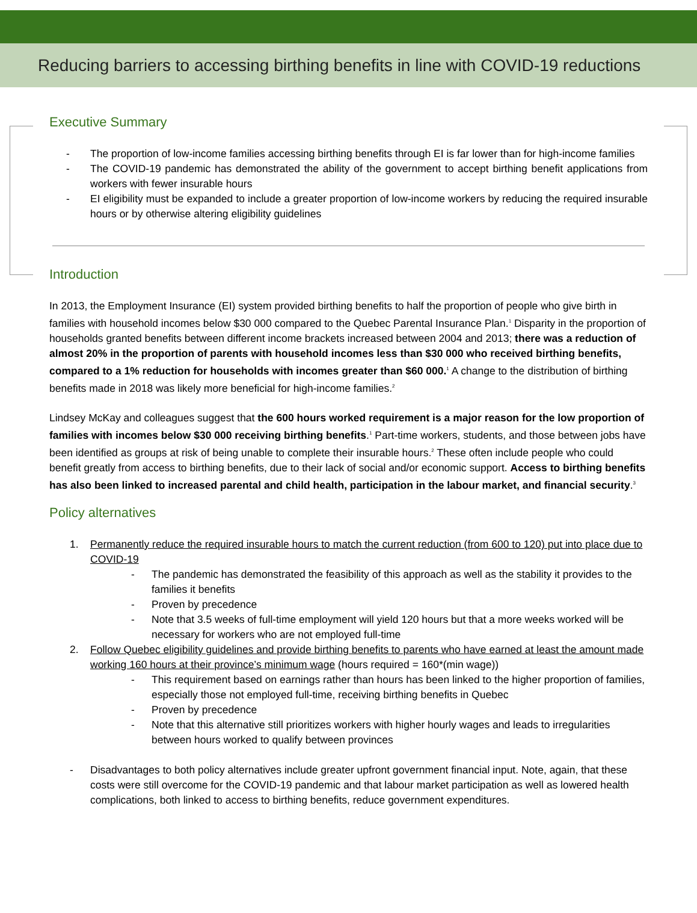Reducing barriers to accessing birthing benefits in line with COVID-19 reductions
Executive Summary
- The proportion of low-income families accessing birthing benefits through EI is far lower than for high-income families
- The COVID-19 pandemic has demonstrated the ability of the government to accept birthing benefit applications from workers with fewer insurable hours
- EI eligibility must be expanded to include a greater proportion of low-income workers by reducing the required insurable hours or by otherwise altering eligibility guidelines
Introduction
In 2013, the Employment Insurance (EI) system provided birthing benefits to half the proportion of people who give birth in families with household incomes below $30 000 compared to the Quebec Parental Insurance Plan.<sup>1</sup> Disparity in the proportion of households granted benefits between different income brackets increased between 2004 and 2013; there was a reduction of almost 20% in the proportion of parents with household incomes less than $30 000 who received birthing benefits, compared to a 1% reduction for households with incomes greater than $60 000.<sup>1</sup> A change to the distribution of birthing benefits made in 2018 was likely more beneficial for high-income families.<sup>2</sup>
Lindsey McKay and colleagues suggest that the 600 hours worked requirement is a major reason for the low proportion of families with incomes below $30 000 receiving birthing benefits.<sup>1</sup> Part-time workers, students, and those between jobs have been identified as groups at risk of being unable to complete their insurable hours.<sup>2</sup> These often include people who could benefit greatly from access to birthing benefits, due to their lack of social and/or economic support. Access to birthing benefits has also been linked to increased parental and child health, participation in the labour market, and financial security.<sup>3</sup>
Policy alternatives
1. Permanently reduce the required insurable hours to match the current reduction (from 600 to 120) put into place due to COVID-19
- The pandemic has demonstrated the feasibility of this approach as well as the stability it provides to the families it benefits
- Proven by precedence
- Note that 3.5 weeks of full-time employment will yield 120 hours but that a more weeks worked will be necessary for workers who are not employed full-time
2. Follow Quebec eligibility guidelines and provide birthing benefits to parents who have earned at least the amount made working 160 hours at their province’s minimum wage (hours required = 160*(min wage))
- This requirement based on earnings rather than hours has been linked to the higher proportion of families, especially those not employed full-time, receiving birthing benefits in Quebec
- Proven by precedence
- Note that this alternative still prioritizes workers with higher hourly wages and leads to irregularities between hours worked to qualify between provinces
- Disadvantages to both policy alternatives include greater upfront government financial input. Note, again, that these costs were still overcome for the COVID-19 pandemic and that labour market participation as well as lowered health complications, both linked to access to birthing benefits, reduce government expenditures.